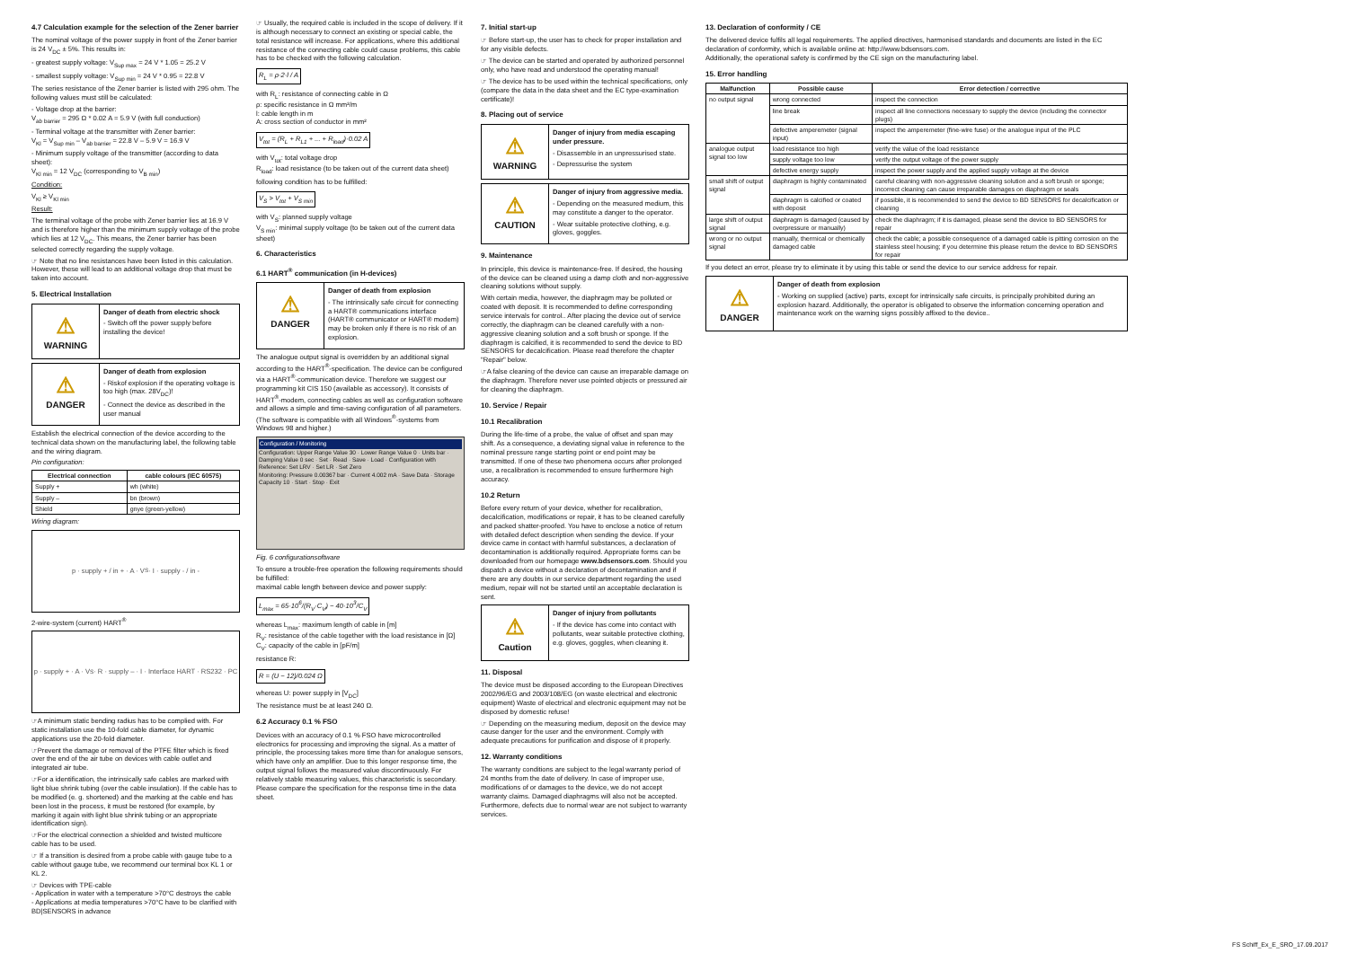4.7 Calculation example for the selection of the Zener barrier
The nominal voltage of the power supply in front of the Zener barrier is 24 V<sub>DC</sub> ± 5%. This results in:
- greatest supply voltage: V<sub>Sup max</sub> = 24 V * 1.05 = 25.2 V
- smallest supply voltage: V<sub>Sup min</sub> = 24 V * 0.95 = 22.8 V
The series resistance of the Zener barrier is listed with 295 ohm. The following values must still be calculated:
- Voltage drop at the barrier:
V<sub>ab barrier</sub> = 295 Ω * 0.02 A = 5.9 V (with full conduction)
- Terminal voltage at the transmitter with Zener barrier:
V<sub>Kl</sub> = V<sub>Sup min</sub> – V<sub>ab barrier</sub> = 22.8 V – 5.9 V = 16.9 V
- Minimum supply voltage of the transmitter (according to data sheet):
V<sub>Kl min</sub> = 12 V<sub>DC</sub> (corresponding to V<sub>B min</sub>)
Condition:
V<sub>Kl</sub> ≥ V<sub>Kl min</sub>
Result:
The terminal voltage of the probe with Zener barrier lies at 16.9 V and is therefore higher than the minimum supply voltage of the probe which lies at 12 V<sub>DC</sub>. This means, the Zener barrier has been selected correctly regarding the supply voltage.
☞ Note that no line resistances have been listed in this calculation. However, these will lead to an additional voltage drop that must be taken into account.
5. Electrical Installation
⚠
WARNING
Danger of death from electric shock
- Switch off the power supply before installing the device!
⚠
DANGER
Danger of death from explosion
- Riskof explosion if the operating voltage is too high (max. 28V<sub>DC</sub>)!
- Connect the device as described in the user manual
Establish the electrical connection of the device according to the technical data shown on the manufacturing label, the following table and the wiring diagram.
Pin configuration:
| Electrical connection | cable colours (IEC 60575) |
| --- | --- |
| Supply + | wh (white) |
| Supply – | bn (brown) |
| Shield | gnye (green-yellow) |
Wiring diagram:
p · supply + / in + · A · V<sub>S</sub> · I · supply - / in -
2-wire-system (current) HART<sup>®</sup>
p · supply + · A · V<sub>S</sub> · R · supply – · I · Interface HART · RS232 · PC
☞A minimum static bending radius has to be complied with. For static installation use the 10-fold cable diameter, for dynamic applications use the 20-fold diameter.
☞Prevent the damage or removal of the PTFE filter which is fixed over the end of the air tube on devices with cable outlet and integrated air tube.
☞For a identification, the intrinsically safe cables are marked with light blue shrink tubing (over the cable insulation). If the cable has to be modified (e. g. shortened) and the marking at the cable end has been lost in the process, it must be restored (for example, by marking it again with light blue shrink tubing or an appropriate identification sign).
☞For the electrical connection a shielded and twisted multicore cable has to be used.
☞ If a transition is desired from a probe cable with gauge tube to a cable without gauge tube, we recommend our terminal box KL 1 or KL 2.
☞ Devices with TPE-cable
- Application in water with a temperature >70°C destroys the cable
- Applications at media temperatures >70°C have to be clarified with BD|SENSORS in advance
☞ Usually, the required cable is included in the scope of delivery. If it is although necessary to connect an existing or special cable, the total resistance will increase. For applications, where this additional resistance of the connecting cable could cause problems, this cable has to be checked with the following calculation.
R<sub>L</sub> = ρ·2·l / A
with R<sub>L</sub>: resistance of connecting cable in Ω
ρ: specific resistance in Ω mm²/m
l: cable length in m
A: cross section of conductor in mm²
V<sub>tot</sub> = (R<sub>L</sub> + R<sub>L1</sub> + ... + R<sub>load</sub>)·0.02 A
with V<sub>tot</sub>: total voltage drop
R<sub>load</sub>: load resistance (to be taken out of the current data sheet)
following condition has to be fulfilled:
V<sub>S</sub> > V<sub>tot</sub> + V<sub>S min</sub>
with V<sub>S</sub>: planned supply voltage
V<sub>S min</sub>: minimal supply voltage (to be taken out of the current data sheet)
6. Characteristics
6.1 HART<sup>®</sup> communication (in H-devices)
⚠
DANGER
Danger of death from explosion
- The intrinsically safe circuit for connecting a HART® communications interface (HART® communicator or HART® modem) may be broken only if there is no risk of an explosion.
The analogue output signal is overridden by an additional signal according to the HART<sup>®</sup>-specification. The device can be configured via a HART<sup>®</sup>-communication device. Therefore we suggest our programming kit CIS 150 (available as accessory). It consists of HART<sup>®</sup>-modem, connecting cables as well as configuration software and allows a simple and time-saving configuration of all parameters. (The software is compatible with all Windows<sup>®</sup>-systems from Windows 98 and higher.)
Configuration / Monitoring
Configuration: Upper Range Value 30 · Lower Range Value 0 · Units bar · Damping Value 0 sec · Set · Read · Save · Load · Configuration with Reference: Set LRV · Set LR · Set Zero
Monitoring: Pressure 0.00367 bar · Current 4.002 mA · Save Data · Storage Capacity 10 · Start · Stop · Exit
Fig. 6 configurationsoftware
To ensure a trouble-free operation the following requirements should be fulfilled:
maximal cable length between device and power supply:
L<sub>max</sub> = 65·10<sup>6</sup>/(R<sub>V</sub>·C<sub>V</sub>) − 40·10<sup>3</sup>/C<sub>V</sub>
whereas L<sub>max</sub>: maximum length of cable in [m]
R<sub>V</sub>: resistance of the cable together with the load resistance in [Ω]
C<sub>V</sub>: capacity of the cable in [pF/m]
resistance R:
R = (U − 12)/0.024 Ω
whereas U: power supply in [V<sub>DC</sub>]
The resistance must be at least 240 Ω.
6.2 Accuracy 0.1 % FSO
Devices with an accuracy of 0.1 % FSO have microcontrolled electronics for processing and improving the signal. As a matter of principle, the processing takes more time than for analogue sensors, which have only an amplifier. Due to this longer response time, the output signal follows the measured value discontinuously. For relatively stable measuring values, this characteristic is secondary. Please compare the specification for the response time in the data sheet.
7. Initial start-up
☞ Before start-up, the user has to check for proper installation and for any visible defects.
☞ The device can be started and operated by authorized personnel only, who have read and understood the operating manual!
☞ The device has to be used within the technical specifications, only (compare the data in the data sheet and the EC type-examination certificate)!
8. Placing out of service
⚠
WARNING
Danger of injury from media escaping under pressure.
- Disassemble in an unpressurised state.
- Depressurise the system
⚠
CAUTION
Danger of injury from aggressive media.
- Depending on the measured medium, this may constitute a danger to the operator.
- Wear suitable protective clothing, e.g. gloves, goggles.
9. Maintenance
In principle, this device is maintenance-free. If desired, the housing of the device can be cleaned using a damp cloth and non-aggressive cleaning solutions without supply.
With certain media, however, the diaphragm may be polluted or coated with deposit. It is recommended to define corresponding service intervals for control.. After placing the device out of service correctly, the diaphragm can be cleaned carefully with a non-aggressive cleaning solution and a soft brush or sponge. If the diaphragm is calcified, it is recommended to send the device to BD SENSORS for decalcification. Please read therefore the chapter "Repair" below.
☞A false cleaning of the device can cause an irreparable damage on the diaphragm. Therefore never use pointed objects or pressured air for cleaning the diaphragm.
10. Service / Repair
10.1 Recalibration
During the life-time of a probe, the value of offset and span may shift. As a consequence, a deviating signal value in reference to the nominal pressure range starting point or end point may be transmitted. If one of these two phenomena occurs after prolonged use, a recalibration is recommended to ensure furthermore high accuracy.
10.2 Return
Before every return of your device, whether for recalibration, decalcification, modifications or repair, it has to be cleaned carefully and packed shatter-proofed. You have to enclose a notice of return with detailed defect description when sending the device. If your device came in contact with harmful substances, a declaration of decontamination is additionally required. Appropriate forms can be downloaded from our homepage www.bdsensors.com. Should you dispatch a device without a declaration of decontamination and if there are any doubts in our service department regarding the used medium, repair will not be started until an acceptable declaration is sent.
⚠
Caution
Danger of injury from pollutants
- If the device has come into contact with pollutants, wear suitable protective clothing, e.g. gloves, goggles, when cleaning it.
11. Disposal
The device must be disposed according to the European Directives 2002/96/EG and 2003/108/EG (on waste electrical and electronic equipment) Waste of electrical and electronic equipment may not be disposed by domestic refuse!
☞ Depending on the measuring medium, deposit on the device may cause danger for the user and the environment. Comply with adequate precautions for purification and dispose of it properly.
12. Warranty conditions
The warranty conditions are subject to the legal warranty period of 24 months from the date of delivery. In case of improper use, modifications of or damages to the device, we do not accept warranty claims. Damaged diaphragms will also not be accepted. Furthermore, defects due to normal wear are not subject to warranty services.
13. Declaration of conformity / CE
The delivered device fulfils all legal requirements. The applied directives, harmonised standards and documents are listed in the EC declaration of conformity, which is available online at: http://www.bdsensors.com.
Additionally, the operational safety is confirmed by the CE sign on the manufacturing label.
15. Error handling
| Malfunction | Possible cause | Error detection / corrective |
| --- | --- | --- |
| no output signal | wrong connected | inspect the connection |
| | line break | inspect all line connections necessary to supply the device (including the connector plugs) |
| | defective amperemeter (signal input) | inspect the amperemeter (fine-wire fuse) or the analogue input of the PLC |
| analogue output signal too low | load resistance too high | verify the value of the load resistance |
| | supply voltage too low | verify the output voltage of the power supply |
| | defective energy supply | inspect the power supply and the applied supply voltage at the device |
| small shift of output signal | diaphragm is highly contaminated | careful cleaning with non-aggressive cleaning solution and a soft brush or sponge; incorrect cleaning can cause irreparable damages on diaphragm or seals |
| | diaphragm is calcified or coated with deposit | if possible, it is recommended to send the device to BD SENSORS for decalcification or cleaning |
| large shift of output signal | diaphragm is damaged (caused by overpressure or manually) | check the diaphragm; if it is damaged, please send the device to BD SENSORS for repair |
| wrong or no output signal | manually, thermical or chemically damaged cable | check the cable; a possible consequence of a damaged cable is pitting corrosion on the stainless steel housing; if you determine this please return the device to BD SENSORS for repair |
If you detect an error, please try to eliminate it by using this table or send the device to our service address for repair.
⚠
DANGER
Danger of death from explosion
- Working on supplied (active) parts, except for intrinsically safe circuits, is principally prohibited during an explosion hazard. Additionally, the operator is obligated to observe the information concerning operation and maintenance work on the warning signs possibly affixed to the device..
FS Schiff_Ex_E_SRO_17.09.2017